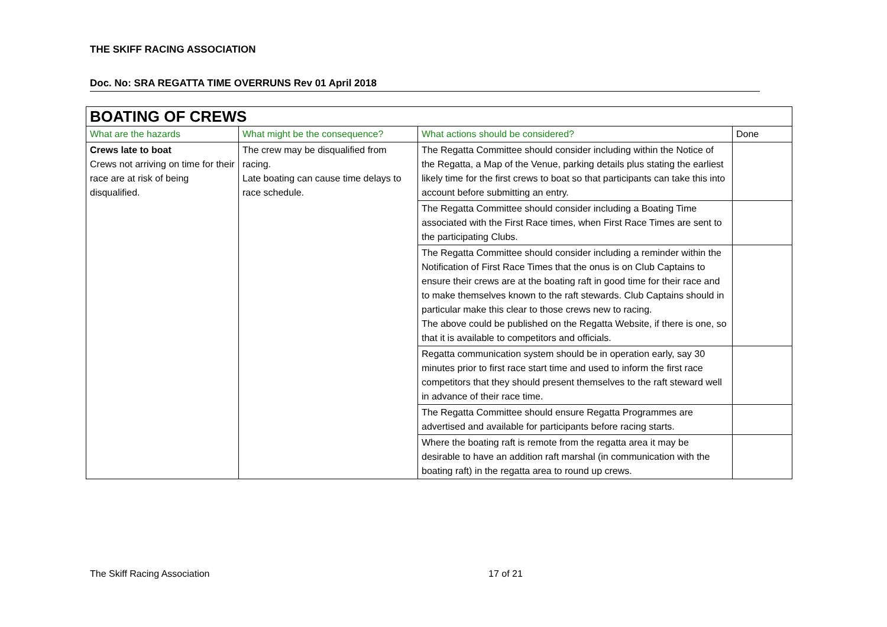THE SKIFF RACING ASSOCIATION
Doc. No: SRA REGATTA TIME OVERRUNS Rev 01 April 2018
| BOATING OF CREWS | | | |
| --- | --- | --- | --- |
| What are the hazards | What might be the consequence? | What actions should be considered? | Done |
| Crews late to boat Crews not arriving on time for their race are at risk of being disqualified. | The crew may be disqualified from racing. Late boating can cause time delays to race schedule. | The Regatta Committee should consider including within the Notice of the Regatta, a Map of the Venue, parking details plus stating the earliest likely time for the first crews to boat so that participants can take this into account before submitting an entry. | |
| | | The Regatta Committee should consider including a Boating Time associated with the First Race times, when First Race Times are sent to the participating Clubs. | |
| | | The Regatta Committee should consider including a reminder within the Notification of First Race Times that the onus is on Club Captains to ensure their crews are at the boating raft in good time for their race and to make themselves known to the raft stewards. Club Captains should in particular make this clear to those crews new to racing. The above could be published on the Regatta Website, if there is one, so that it is available to competitors and officials. | |
| | | Regatta communication system should be in operation early, say 30 minutes prior to first race start time and used to inform the first race competitors that they should present themselves to the raft steward well in advance of their race time. | |
| | | The Regatta Committee should ensure Regatta Programmes are advertised and available for participants before racing starts. | |
| | | Where the boating raft is remote from the regatta area it may be desirable to have an addition raft marshal (in communication with the boating raft) in the regatta area to round up crews. | |
The Skiff Racing Association 17 of 21